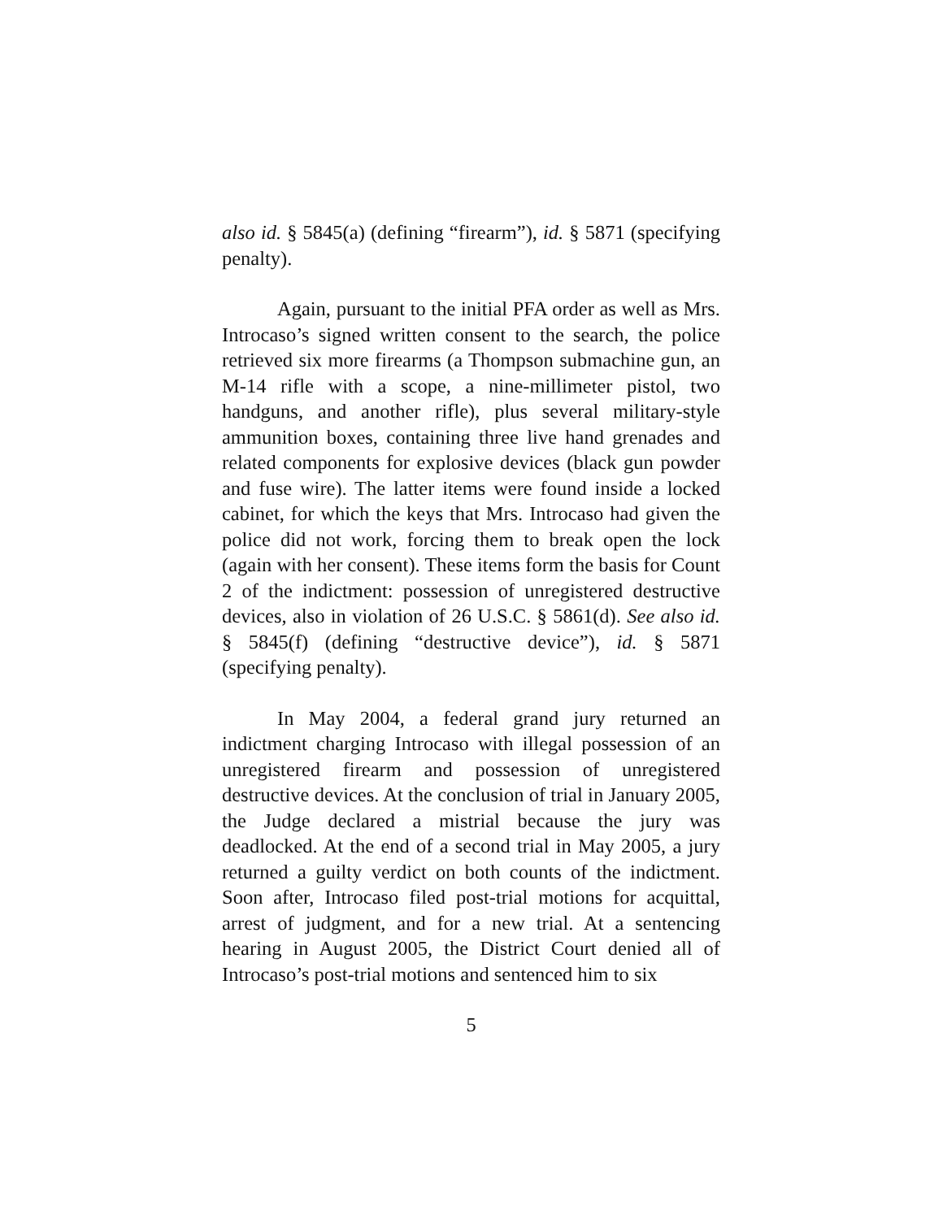also id. § 5845(a) (defining “firearm”), id. § 5871 (specifying penalty).
Again, pursuant to the initial PFA order as well as Mrs. Introcaso’s signed written consent to the search, the police retrieved six more firearms (a Thompson submachine gun, an M-14 rifle with a scope, a nine-millimeter pistol, two handguns, and another rifle), plus several military-style ammunition boxes, containing three live hand grenades and related components for explosive devices (black gun powder and fuse wire). The latter items were found inside a locked cabinet, for which the keys that Mrs. Introcaso had given the police did not work, forcing them to break open the lock (again with her consent). These items form the basis for Count 2 of the indictment: possession of unregistered destructive devices, also in violation of 26 U.S.C. § 5861(d). See also id. § 5845(f) (defining “destructive device”), id. § 5871 (specifying penalty).
In May 2004, a federal grand jury returned an indictment charging Introcaso with illegal possession of an unregistered firearm and possession of unregistered destructive devices. At the conclusion of trial in January 2005, the Judge declared a mistrial because the jury was deadlocked. At the end of a second trial in May 2005, a jury returned a guilty verdict on both counts of the indictment. Soon after, Introcaso filed post-trial motions for acquittal, arrest of judgment, and for a new trial. At a sentencing hearing in August 2005, the District Court denied all of Introcaso’s post-trial motions and sentenced him to six
5